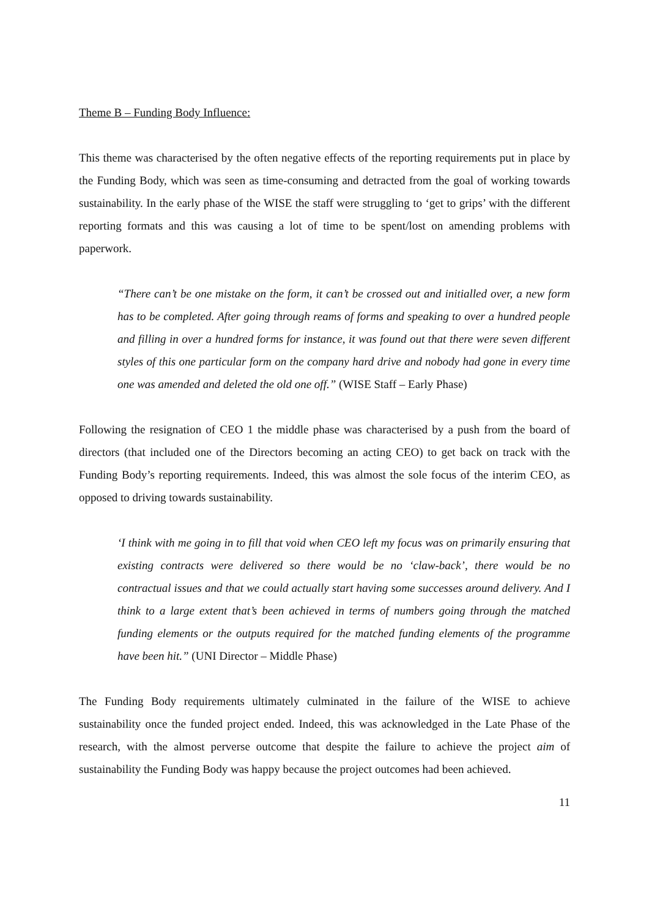Theme B – Funding Body Influence:
This theme was characterised by the often negative effects of the reporting requirements put in place by the Funding Body, which was seen as time-consuming and detracted from the goal of working towards sustainability. In the early phase of the WISE the staff were struggling to ‘get to grips’ with the different reporting formats and this was causing a lot of time to be spent/lost on amending problems with paperwork.
“There can’t be one mistake on the form, it can’t be crossed out and initialled over, a new form has to be completed. After going through reams of forms and speaking to over a hundred people and filling in over a hundred forms for instance, it was found out that there were seven different styles of this one particular form on the company hard drive and nobody had gone in every time one was amended and deleted the old one off.” (WISE Staff – Early Phase)
Following the resignation of CEO 1 the middle phase was characterised by a push from the board of directors (that included one of the Directors becoming an acting CEO) to get back on track with the Funding Body’s reporting requirements. Indeed, this was almost the sole focus of the interim CEO, as opposed to driving towards sustainability.
‘I think with me going in to fill that void when CEO left my focus was on primarily ensuring that existing contracts were delivered so there would be no ‘claw-back’, there would be no contractual issues and that we could actually start having some successes around delivery. And I think to a large extent that’s been achieved in terms of numbers going through the matched funding elements or the outputs required for the matched funding elements of the programme have been hit.” (UNI Director – Middle Phase)
The Funding Body requirements ultimately culminated in the failure of the WISE to achieve sustainability once the funded project ended. Indeed, this was acknowledged in the Late Phase of the research, with the almost perverse outcome that despite the failure to achieve the project aim of sustainability the Funding Body was happy because the project outcomes had been achieved.
11